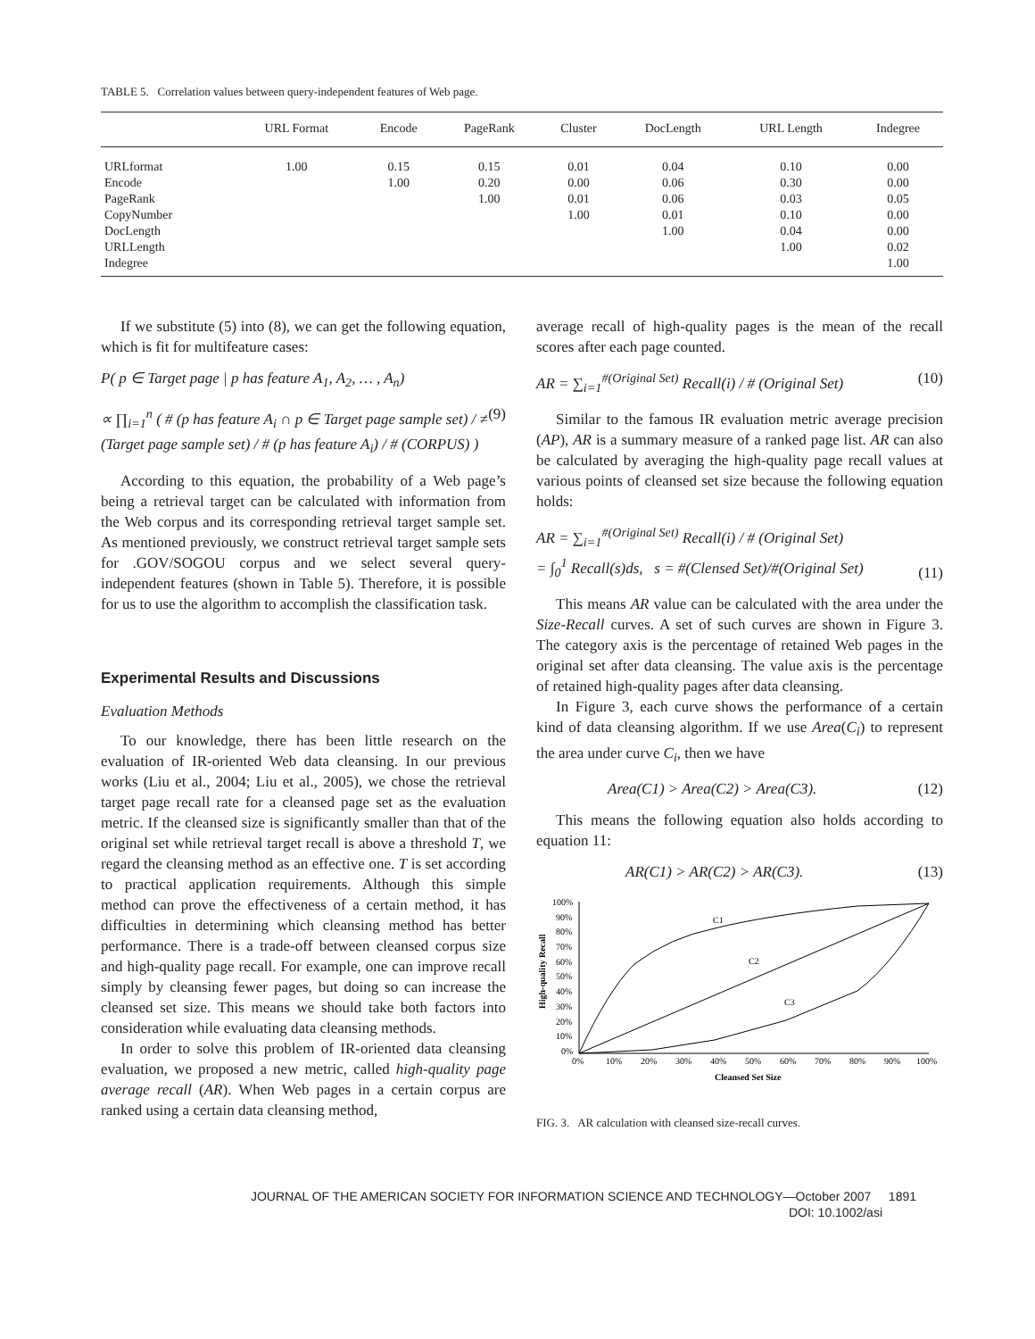TABLE 5. Correlation values between query-independent features of Web page.
| | URL Format | Encode | PageRank | Cluster | DocLength | URL Length | Indegree |
| --- | --- | --- | --- | --- | --- | --- | --- |
| URLformat | 1.00 | 0.15 | 0.15 | 0.01 | 0.04 | 0.10 | 0.00 |
| Encode | | 1.00 | 0.20 | 0.00 | 0.06 | 0.30 | 0.00 |
| PageRank | | | 1.00 | 0.01 | 0.06 | 0.03 | 0.05 |
| CopyNumber | | | | 1.00 | 0.01 | 0.10 | 0.00 |
| DocLength | | | | | 1.00 | 0.04 | 0.00 |
| URLLength | | | | | | 1.00 | 0.02 |
| Indegree | | | | | | | 1.00 |
If we substitute (5) into (8), we can get the following equation, which is fit for multifeature cases:
P( p ∈ Target page | p has feature A<sub>1</sub>, A<sub>2</sub>, … , A<sub>n</sub>)
∝ ∏<sub>i=1</sub><sup>n</sup> ( # (p has feature A<sub>i</sub> ∩ p ∈ Target page sample set) / ≠ (Target page sample set) / # (p has feature A<sub>i</sub>) / # (CORPUS) ) (9)
According to this equation, the probability of a Web page’s being a retrieval target can be calculated with information from the Web corpus and its corresponding retrieval target sample set. As mentioned previously, we construct retrieval target sample sets for .GOV/SOGOU corpus and we select several query-independent features (shown in Table 5). Therefore, it is possible for us to use the algorithm to accomplish the classification task.
Experimental Results and Discussions
Evaluation Methods
To our knowledge, there has been little research on the evaluation of IR-oriented Web data cleansing. In our previous works (Liu et al., 2004; Liu et al., 2005), we chose the retrieval target page recall rate for a cleansed page set as the evaluation metric. If the cleansed size is significantly smaller than that of the original set while retrieval target recall is above a threshold T, we regard the cleansing method as an effective one. T is set according to practical application requirements. Although this simple method can prove the effectiveness of a certain method, it has difficulties in determining which cleansing method has better performance. There is a trade-off between cleansed corpus size and high-quality page recall. For example, one can improve recall simply by cleansing fewer pages, but doing so can increase the cleansed set size. This means we should take both factors into consideration while evaluating data cleansing methods.
In order to solve this problem of IR-oriented data cleansing evaluation, we proposed a new metric, called high-quality page average recall (AR). When Web pages in a certain corpus are ranked using a certain data cleansing method,
average recall of high-quality pages is the mean of the recall scores after each page counted.
AR = ∑<sub>i=1</sub><sup>#(Original Set)</sup> Recall(i) / # (Original Set) (10)
Similar to the famous IR evaluation metric average precision (AP), AR is a summary measure of a ranked page list. AR can also be calculated by averaging the high-quality page recall values at various points of cleansed set size because the following equation holds:
AR = ∑<sub>i=1</sub><sup>#(Original Set)</sup> Recall(i) / # (Original Set)
= ∫<sub>0</sub><sup>1</sup> Recall(s)ds, s = #(Clensed Set)/#(Original Set) (11)
This means AR value can be calculated with the area under the Size-Recall curves. A set of such curves are shown in Figure 3. The category axis is the percentage of retained Web pages in the original set after data cleansing. The value axis is the percentage of retained high-quality pages after data cleansing.
In Figure 3, each curve shows the performance of a certain kind of data cleansing algorithm. If we use Area(C<sub>i</sub>) to represent the area under curve C<sub>i</sub>, then we have
Area(C1) > Area(C2) > Area(C3). (12)
This means the following equation also holds according to equation 11:
AR(C1) > AR(C2) > AR(C3). (13)
High-quality Recall
100%
90%
80%
70%
60%
50%
40%
30%
20%
10%
0%
0%
10%
20%
30%
40%
50%
60%
70%
80%
90%
100%
Cleansed Set Size
C1
C2
C3
FIG. 3. AR calculation with cleansed size-recall curves.
JOURNAL OF THE AMERICAN SOCIETY FOR INFORMATION SCIENCE AND TECHNOLOGY—October 2007 1891
DOI: 10.1002/asi